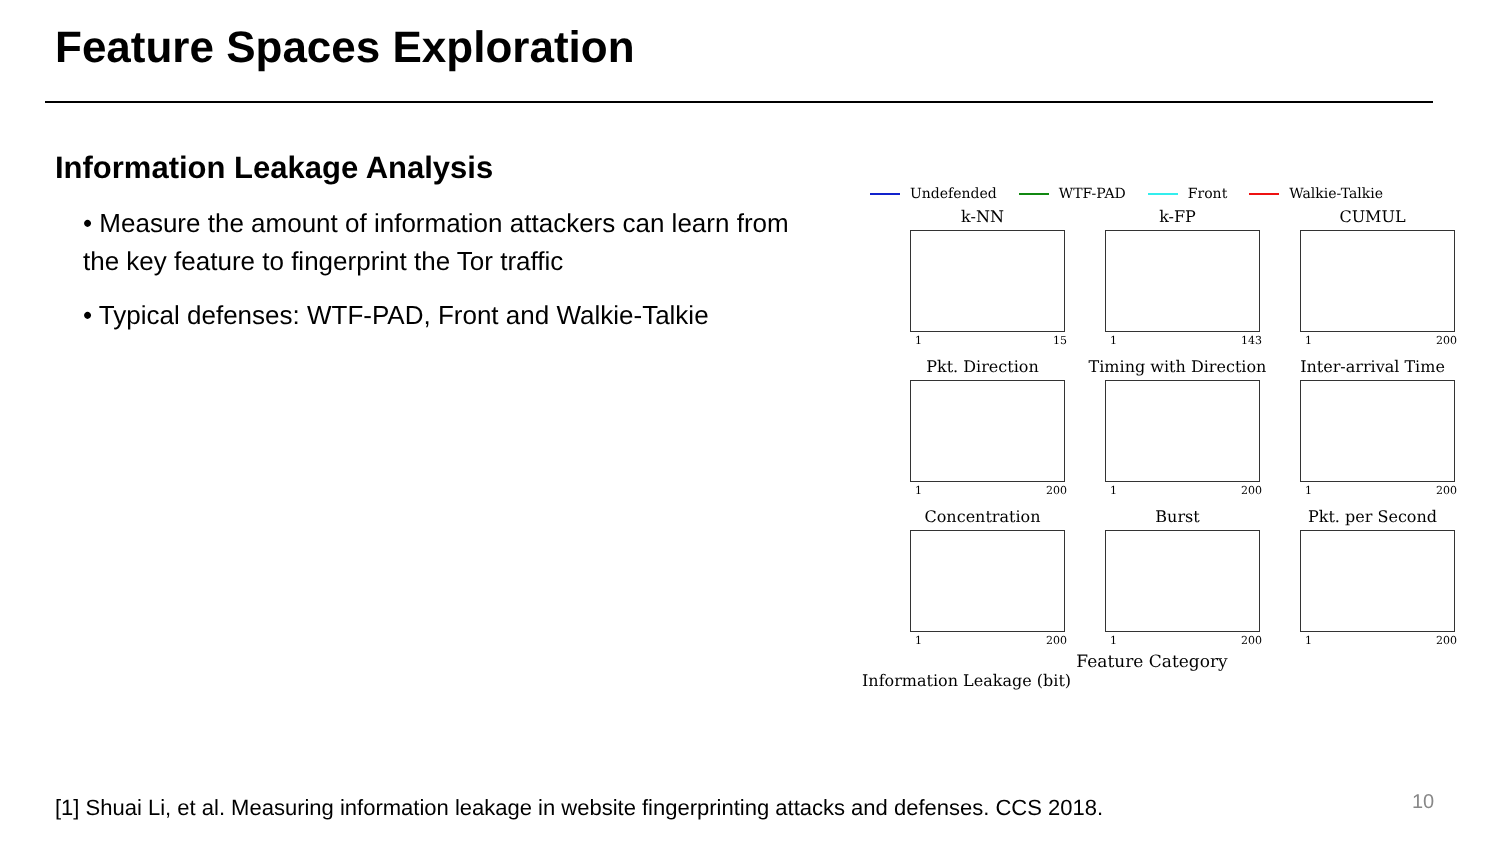Feature Spaces Exploration
Information Leakage Analysis
• Measure the amount of information attackers can learn from the key feature to fingerprint the Tor traffic
• Typical defenses: WTF-PAD, Front and Walkie-Talkie
Undefended WTF-PAD Front Walkie-Talkie
k-NN
1 15
k-FP
1 143
CUMUL
1 200
Pkt. Direction
1 200
Timing with Direction
1 200
Inter-arrival Time
1 200
Concentration
1 200
Burst
1 200
Pkt. per Second
1 200
Feature Category
Information Leakage (bit)
[1] Shuai Li, et al. Measuring information leakage in website fingerprinting attacks and defenses. CCS 2018.
10